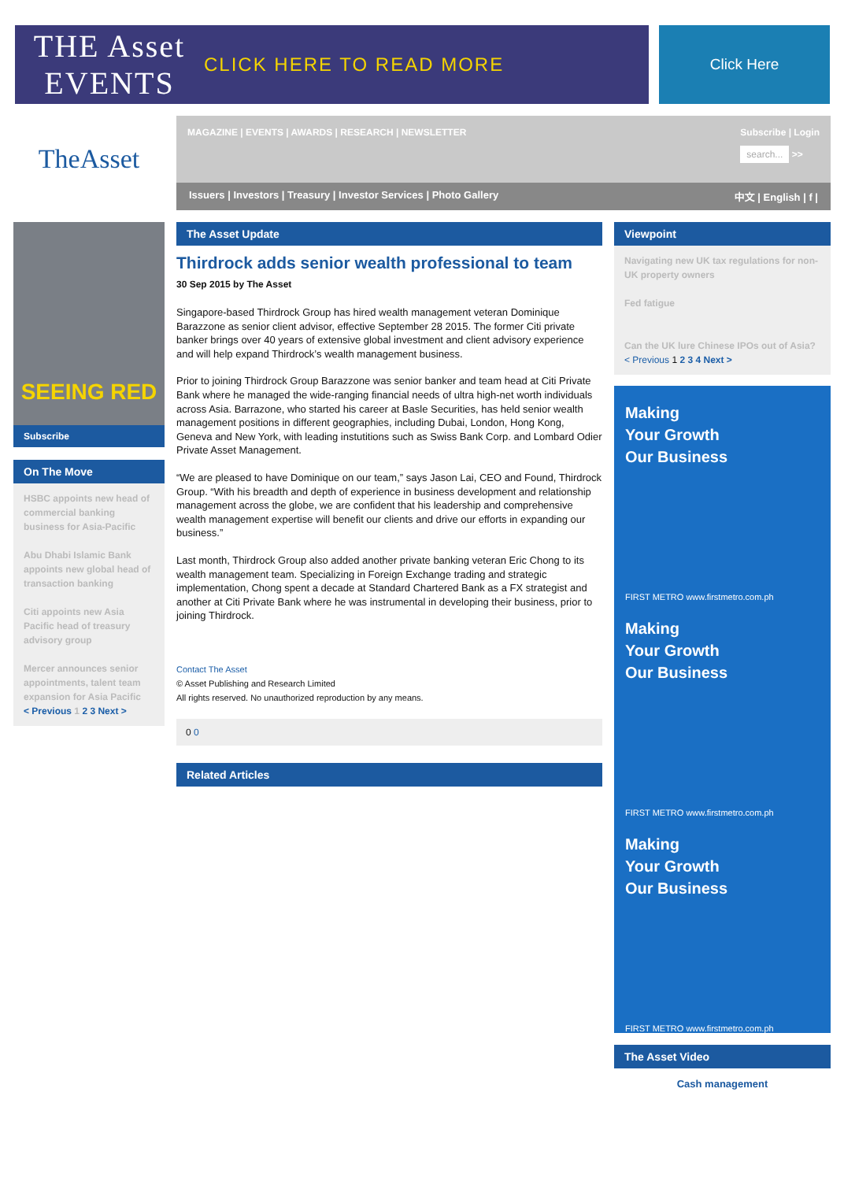THE Asset EVENTS CLICK HERE TO READ MORE
Click Here
TheAsset
MAGAZINE | EVENTS | AWARDS | RESEARCH | NEWSLETTER
Subscribe | Login
search... >>
Issuers | Investors | Treasury | Investor Services | Photo Gallery
中文 | English | f |
SEEING RED
Subscribe
On The Move
HSBC appoints new head of commercial banking business for Asia-Pacific
Abu Dhabi Islamic Bank appoints new global head of transaction banking
Citi appoints new Asia Pacific head of treasury advisory group
Mercer announces senior appointments, talent team expansion for Asia Pacific
< Previous 1 2 3 Next >
The Asset Update
Thirdrock adds senior wealth professional to team
30 Sep 2015 by The Asset
Singapore-based Thirdrock Group has hired wealth management veteran Dominique Barazzone as senior client advisor, effective September 28 2015. The former Citi private banker brings over 40 years of extensive global investment and client advisory experience and will help expand Thirdrock’s wealth management business.
Prior to joining Thirdrock Group Barazzone was senior banker and team head at Citi Private Bank where he managed the wide-ranging financial needs of ultra high-net worth individuals across Asia. Barrazone, who started his career at Basle Securities, has held senior wealth management positions in different geographies, including Dubai, London, Hong Kong, Geneva and New York, with leading instutitions such as Swiss Bank Corp. and Lombard Odier Private Asset Management.
“We are pleased to have Dominique on our team,” says Jason Lai, CEO and Found, Thirdrock Group. “With his breadth and depth of experience in business development and relationship management across the globe, we are confident that his leadership and comprehensive wealth management expertise will benefit our clients and drive our efforts in expanding our business.”
Last month, Thirdrock Group also added another private banking veteran Eric Chong to its wealth management team. Specializing in Foreign Exchange trading and strategic implementation, Chong spent a decade at Standard Chartered Bank as a FX strategist and another at Citi Private Bank where he was instrumental in developing their business, prior to joining Thirdrock.
Contact The Asset
© Asset Publishing and Research Limited
All rights reserved. No unauthorized reproduction by any means.
0 0
Related Articles
Viewpoint
Navigating new UK tax regulations for non-UK property owners
Fed fatigue
Can the UK lure Chinese IPOs out of Asia?
< Previous 1 2 3 4 Next >
Making
Your Growth
Our Business
FIRST METRO www.firstmetro.com.ph
Making
Your Growth
Our Business
FIRST METRO www.firstmetro.com.ph
Making
Your Growth
Our Business
FIRST METRO www.firstmetro.com.ph
The Asset Video
Cash management